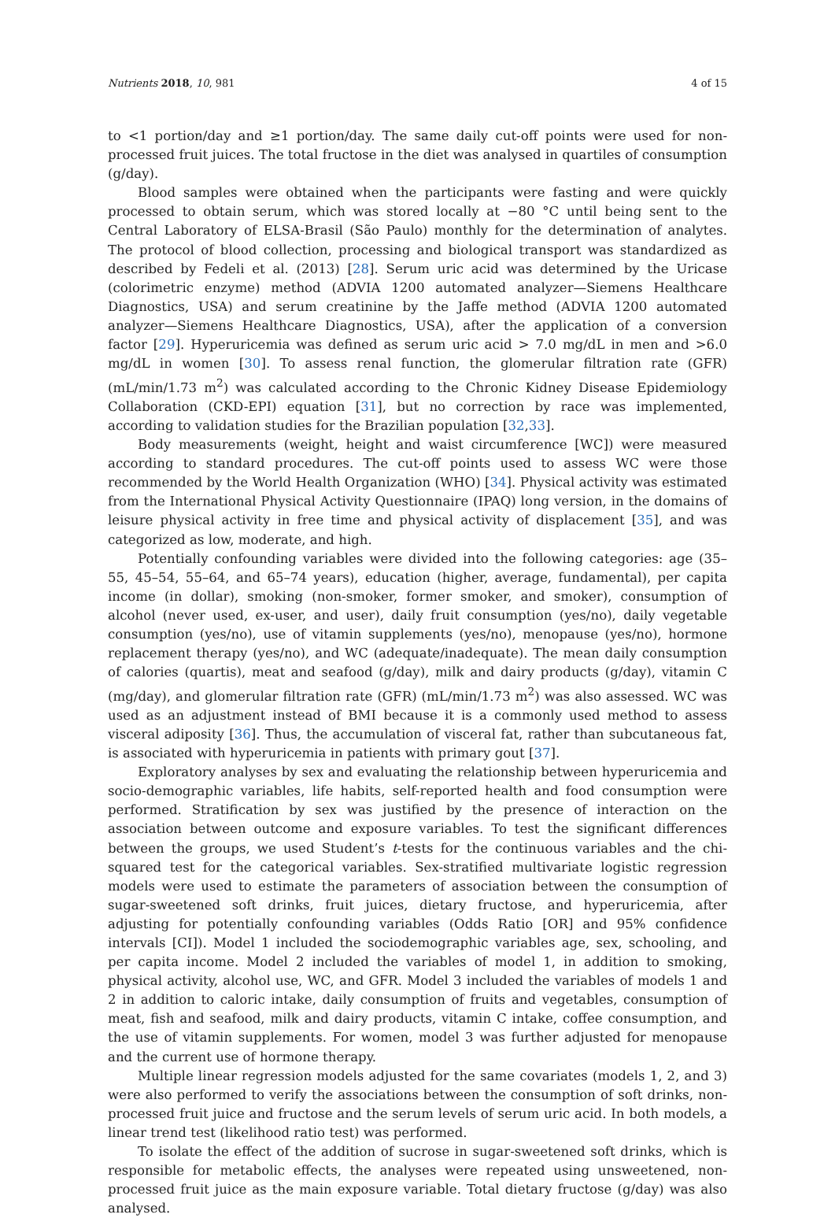Nutrients 2018, 10, 981 4 of 15
to <1 portion/day and ≥1 portion/day. The same daily cut-off points were used for non-processed fruit juices. The total fructose in the diet was analysed in quartiles of consumption (g/day).
Blood samples were obtained when the participants were fasting and were quickly processed to obtain serum, which was stored locally at −80 °C until being sent to the Central Laboratory of ELSA-Brasil (São Paulo) monthly for the determination of analytes. The protocol of blood collection, processing and biological transport was standardized as described by Fedeli et al. (2013) [28]. Serum uric acid was determined by the Uricase (colorimetric enzyme) method (ADVIA 1200 automated analyzer—Siemens Healthcare Diagnostics, USA) and serum creatinine by the Jaffe method (ADVIA 1200 automated analyzer—Siemens Healthcare Diagnostics, USA), after the application of a conversion factor [29]. Hyperuricemia was defined as serum uric acid > 7.0 mg/dL in men and >6.0 mg/dL in women [30]. To assess renal function, the glomerular filtration rate (GFR) (mL/min/1.73 m<sup>2</sup>) was calculated according to the Chronic Kidney Disease Epidemiology Collaboration (CKD-EPI) equation [31], but no correction by race was implemented, according to validation studies for the Brazilian population [32,33].
Body measurements (weight, height and waist circumference [WC]) were measured according to standard procedures. The cut-off points used to assess WC were those recommended by the World Health Organization (WHO) [34]. Physical activity was estimated from the International Physical Activity Questionnaire (IPAQ) long version, in the domains of leisure physical activity in free time and physical activity of displacement [35], and was categorized as low, moderate, and high.
Potentially confounding variables were divided into the following categories: age (35–55, 45–54, 55–64, and 65–74 years), education (higher, average, fundamental), per capita income (in dollar), smoking (non-smoker, former smoker, and smoker), consumption of alcohol (never used, ex-user, and user), daily fruit consumption (yes/no), daily vegetable consumption (yes/no), use of vitamin supplements (yes/no), menopause (yes/no), hormone replacement therapy (yes/no), and WC (adequate/inadequate). The mean daily consumption of calories (quartis), meat and seafood (g/day), milk and dairy products (g/day), vitamin C (mg/day), and glomerular filtration rate (GFR) (mL/min/1.73 m<sup>2</sup>) was also assessed. WC was used as an adjustment instead of BMI because it is a commonly used method to assess visceral adiposity [36]. Thus, the accumulation of visceral fat, rather than subcutaneous fat, is associated with hyperuricemia in patients with primary gout [37].
Exploratory analyses by sex and evaluating the relationship between hyperuricemia and socio-demographic variables, life habits, self-reported health and food consumption were performed. Stratification by sex was justified by the presence of interaction on the association between outcome and exposure variables. To test the significant differences between the groups, we used Student’s t-tests for the continuous variables and the chi-squared test for the categorical variables. Sex-stratified multivariate logistic regression models were used to estimate the parameters of association between the consumption of sugar-sweetened soft drinks, fruit juices, dietary fructose, and hyperuricemia, after adjusting for potentially confounding variables (Odds Ratio [OR] and 95% confidence intervals [CI]). Model 1 included the sociodemographic variables age, sex, schooling, and per capita income. Model 2 included the variables of model 1, in addition to smoking, physical activity, alcohol use, WC, and GFR. Model 3 included the variables of models 1 and 2 in addition to caloric intake, daily consumption of fruits and vegetables, consumption of meat, fish and seafood, milk and dairy products, vitamin C intake, coffee consumption, and the use of vitamin supplements. For women, model 3 was further adjusted for menopause and the current use of hormone therapy.
Multiple linear regression models adjusted for the same covariates (models 1, 2, and 3) were also performed to verify the associations between the consumption of soft drinks, non-processed fruit juice and fructose and the serum levels of serum uric acid. In both models, a linear trend test (likelihood ratio test) was performed.
To isolate the effect of the addition of sucrose in sugar-sweetened soft drinks, which is responsible for metabolic effects, the analyses were repeated using unsweetened, non-processed fruit juice as the main exposure variable. Total dietary fructose (g/day) was also analysed.